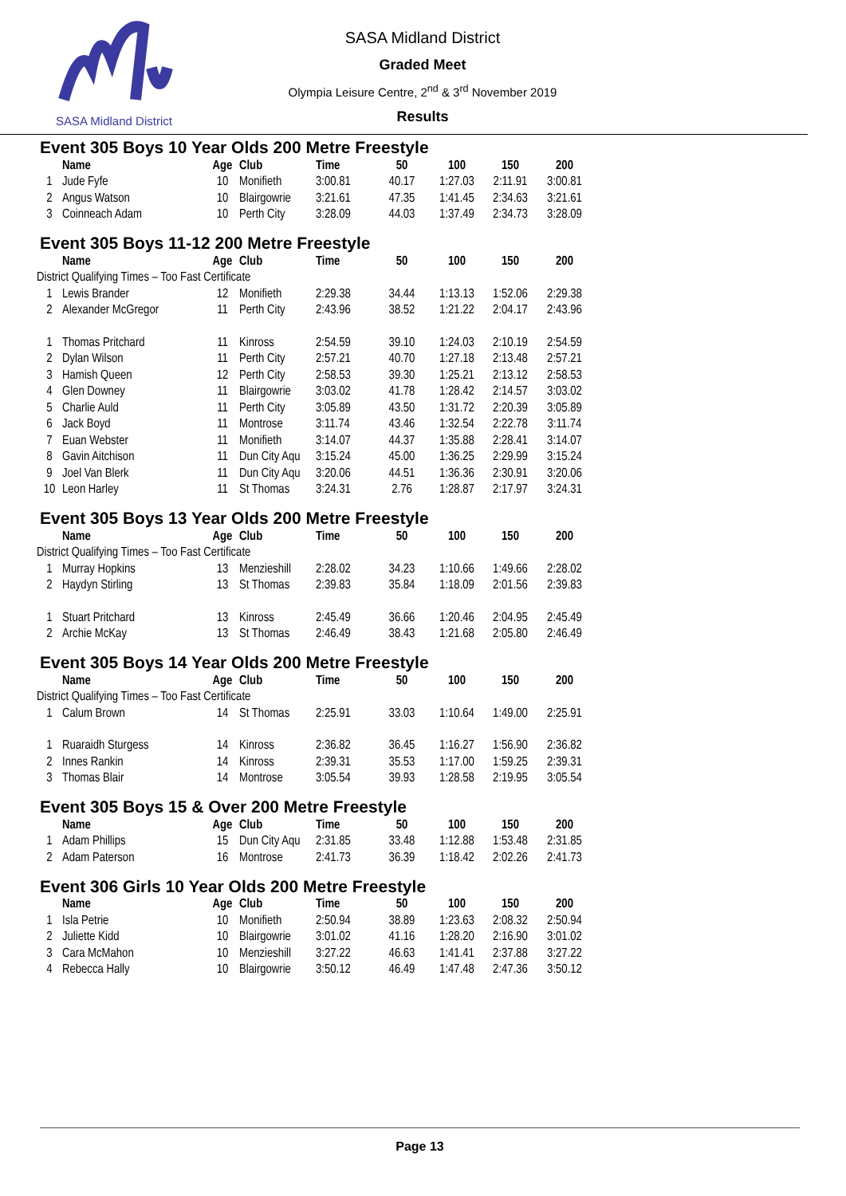SASA Midland District
SASA Midland District
Graded Meet
Olympia Leisure Centre, 2<sup>nd</sup> & 3<sup>rd</sup> November 2019
Results
Event 305 Boys 10 Year Olds 200 Metre Freestyle
| | Name | Age | Club | Time | 50 | 100 | 150 | 200 |
| --- | --- | --- | --- | --- | --- | --- | --- | --- |
| 1 | Jude Fyfe | 10 | Monifieth | 3:00.81 | 40.17 | 1:27.03 | 2:11.91 | 3:00.81 |
| 2 | Angus Watson | 10 | Blairgowrie | 3:21.61 | 47.35 | 1:41.45 | 2:34.63 | 3:21.61 |
| 3 | Coinneach Adam | 10 | Perth City | 3:28.09 | 44.03 | 1:37.49 | 2:34.73 | 3:28.09 |
Event 305 Boys 11-12 200 Metre Freestyle
| | Name | Age | Club | Time | 50 | 100 | 150 | 200 |
| --- | --- | --- | --- | --- | --- | --- | --- | --- |
| District Qualifying Times – Too Fast Certificate | | | | | | | | |
| 1 | Lewis Brander | 12 | Monifieth | 2:29.38 | 34.44 | 1:13.13 | 1:52.06 | 2:29.38 |
| 2 | Alexander McGregor | 11 | Perth City | 2:43.96 | 38.52 | 1:21.22 | 2:04.17 | 2:43.96 |
| 1 | Thomas Pritchard | 11 | Kinross | 2:54.59 | 39.10 | 1:24.03 | 2:10.19 | 2:54.59 |
| 2 | Dylan Wilson | 11 | Perth City | 2:57.21 | 40.70 | 1:27.18 | 2:13.48 | 2:57.21 |
| 3 | Hamish Queen | 12 | Perth City | 2:58.53 | 39.30 | 1:25.21 | 2:13.12 | 2:58.53 |
| 4 | Glen Downey | 11 | Blairgowrie | 3:03.02 | 41.78 | 1:28.42 | 2:14.57 | 3:03.02 |
| 5 | Charlie Auld | 11 | Perth City | 3:05.89 | 43.50 | 1:31.72 | 2:20.39 | 3:05.89 |
| 6 | Jack Boyd | 11 | Montrose | 3:11.74 | 43.46 | 1:32.54 | 2:22.78 | 3:11.74 |
| 7 | Euan Webster | 11 | Monifieth | 3:14.07 | 44.37 | 1:35.88 | 2:28.41 | 3:14.07 |
| 8 | Gavin Aitchison | 11 | Dun City Aqu | 3:15.24 | 45.00 | 1:36.25 | 2:29.99 | 3:15.24 |
| 9 | Joel Van Blerk | 11 | Dun City Aqu | 3:20.06 | 44.51 | 1:36.36 | 2:30.91 | 3:20.06 |
| 10 | Leon Harley | 11 | St Thomas | 3:24.31 | 2.76 | 1:28.87 | 2:17.97 | 3:24.31 |
Event 305 Boys 13 Year Olds 200 Metre Freestyle
| | Name | Age | Club | Time | 50 | 100 | 150 | 200 |
| --- | --- | --- | --- | --- | --- | --- | --- | --- |
| District Qualifying Times – Too Fast Certificate | | | | | | | | |
| 1 | Murray Hopkins | 13 | Menzieshill | 2:28.02 | 34.23 | 1:10.66 | 1:49.66 | 2:28.02 |
| 2 | Haydyn Stirling | 13 | St Thomas | 2:39.83 | 35.84 | 1:18.09 | 2:01.56 | 2:39.83 |
| 1 | Stuart Pritchard | 13 | Kinross | 2:45.49 | 36.66 | 1:20.46 | 2:04.95 | 2:45.49 |
| 2 | Archie McKay | 13 | St Thomas | 2:46.49 | 38.43 | 1:21.68 | 2:05.80 | 2:46.49 |
Event 305 Boys 14 Year Olds 200 Metre Freestyle
| | Name | Age | Club | Time | 50 | 100 | 150 | 200 |
| --- | --- | --- | --- | --- | --- | --- | --- | --- |
| District Qualifying Times – Too Fast Certificate | | | | | | | | |
| 1 | Calum Brown | 14 | St Thomas | 2:25.91 | 33.03 | 1:10.64 | 1:49.00 | 2:25.91 |
| 1 | Ruaraidh Sturgess | 14 | Kinross | 2:36.82 | 36.45 | 1:16.27 | 1:56.90 | 2:36.82 |
| 2 | Innes Rankin | 14 | Kinross | 2:39.31 | 35.53 | 1:17.00 | 1:59.25 | 2:39.31 |
| 3 | Thomas Blair | 14 | Montrose | 3:05.54 | 39.93 | 1:28.58 | 2:19.95 | 3:05.54 |
Event 305 Boys 15 & Over 200 Metre Freestyle
| | Name | Age | Club | Time | 50 | 100 | 150 | 200 |
| --- | --- | --- | --- | --- | --- | --- | --- | --- |
| 1 | Adam Phillips | 15 | Dun City Aqu | 2:31.85 | 33.48 | 1:12.88 | 1:53.48 | 2:31.85 |
| 2 | Adam Paterson | 16 | Montrose | 2:41.73 | 36.39 | 1:18.42 | 2:02.26 | 2:41.73 |
Event 306 Girls 10 Year Olds 200 Metre Freestyle
| | Name | Age | Club | Time | 50 | 100 | 150 | 200 |
| --- | --- | --- | --- | --- | --- | --- | --- | --- |
| 1 | Isla Petrie | 10 | Monifieth | 2:50.94 | 38.89 | 1:23.63 | 2:08.32 | 2:50.94 |
| 2 | Juliette Kidd | 10 | Blairgowrie | 3:01.02 | 41.16 | 1:28.20 | 2:16.90 | 3:01.02 |
| 3 | Cara McMahon | 10 | Menzieshill | 3:27.22 | 46.63 | 1:41.41 | 2:37.88 | 3:27.22 |
| 4 | Rebecca Hally | 10 | Blairgowrie | 3:50.12 | 46.49 | 1:47.48 | 2:47.36 | 3:50.12 |
Page 13